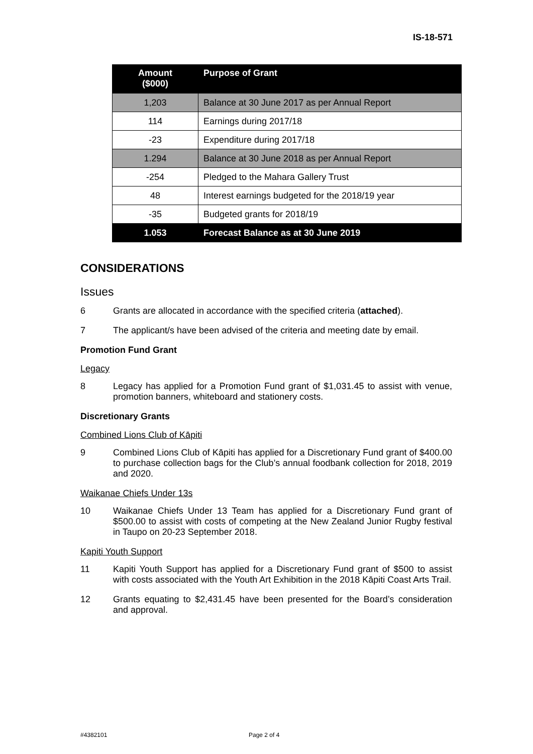IS-18-571
| Amount ($000) | Purpose of Grant |
| --- | --- |
| 1,203 | Balance at 30 June 2017 as per Annual Report |
| 114 | Earnings during 2017/18 |
| -23 | Expenditure during 2017/18 |
| 1.294 | Balance at 30 June 2018 as per Annual Report |
| -254 | Pledged to the Mahara Gallery Trust |
| 48 | Interest earnings budgeted for the 2018/19 year |
| -35 | Budgeted grants for 2018/19 |
| 1.053 | Forecast Balance as at 30 June 2019 |
CONSIDERATIONS
Issues
6 Grants are allocated in accordance with the specified criteria (attached).
7 The applicant/s have been advised of the criteria and meeting date by email.
Promotion Fund Grant
Legacy
8 Legacy has applied for a Promotion Fund grant of $1,031.45 to assist with venue, promotion banners, whiteboard and stationery costs.
Discretionary Grants
Combined Lions Club of Kāpiti
9 Combined Lions Club of Kāpiti has applied for a Discretionary Fund grant of $400.00 to purchase collection bags for the Club’s annual foodbank collection for 2018, 2019 and 2020.
Waikanae Chiefs Under 13s
10 Waikanae Chiefs Under 13 Team has applied for a Discretionary Fund grant of $500.00 to assist with costs of competing at the New Zealand Junior Rugby festival in Taupo on 20-23 September 2018.
Kapiti Youth Support
11 Kapiti Youth Support has applied for a Discretionary Fund grant of $500 to assist with costs associated with the Youth Art Exhibition in the 2018 Kāpiti Coast Arts Trail.
12 Grants equating to $2,431.45 have been presented for the Board’s consideration and approval.
#4382101 Page 2 of 4